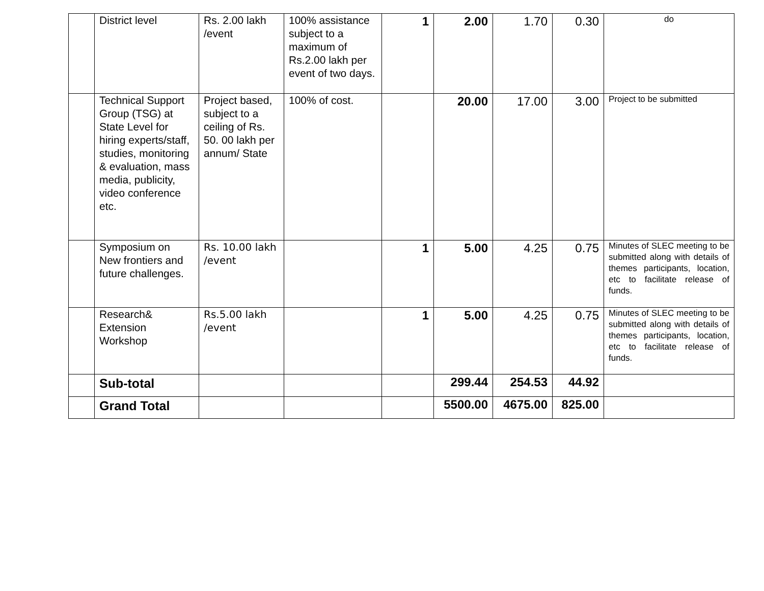| | District level | Rs. 2.00 lakh /event | 100% assistance subject to a maximum of Rs.2.00 lakh per event of two days. | 1 | 2.00 | 1.70 | 0.30 | do |
| | Technical Support Group (TSG) at State Level for hiring experts/staff, studies, monitoring & evaluation, mass media, publicity, video conference etc. | Project based, subject to a ceiling of Rs. 50. 00 lakh per annum/ State | 100% of cost. | | 20.00 | 17.00 | 3.00 | Project to be submitted |
| | Symposium on New frontiers and future challenges. | Rs. 10.00 lakh /event | | 1 | 5.00 | 4.25 | 0.75 | Minutes of SLEC meeting to be submitted along with details of themes participants, location, etc to facilitate release of funds. |
| | Research& Extension Workshop | Rs.5.00 lakh /event | | 1 | 5.00 | 4.25 | 0.75 | Minutes of SLEC meeting to be submitted along with details of themes participants, location, etc to facilitate release of funds. |
| | Sub-total | | | | 299.44 | 254.53 | 44.92 | |
| | Grand Total | | | | 5500.00 | 4675.00 | 825.00 | |